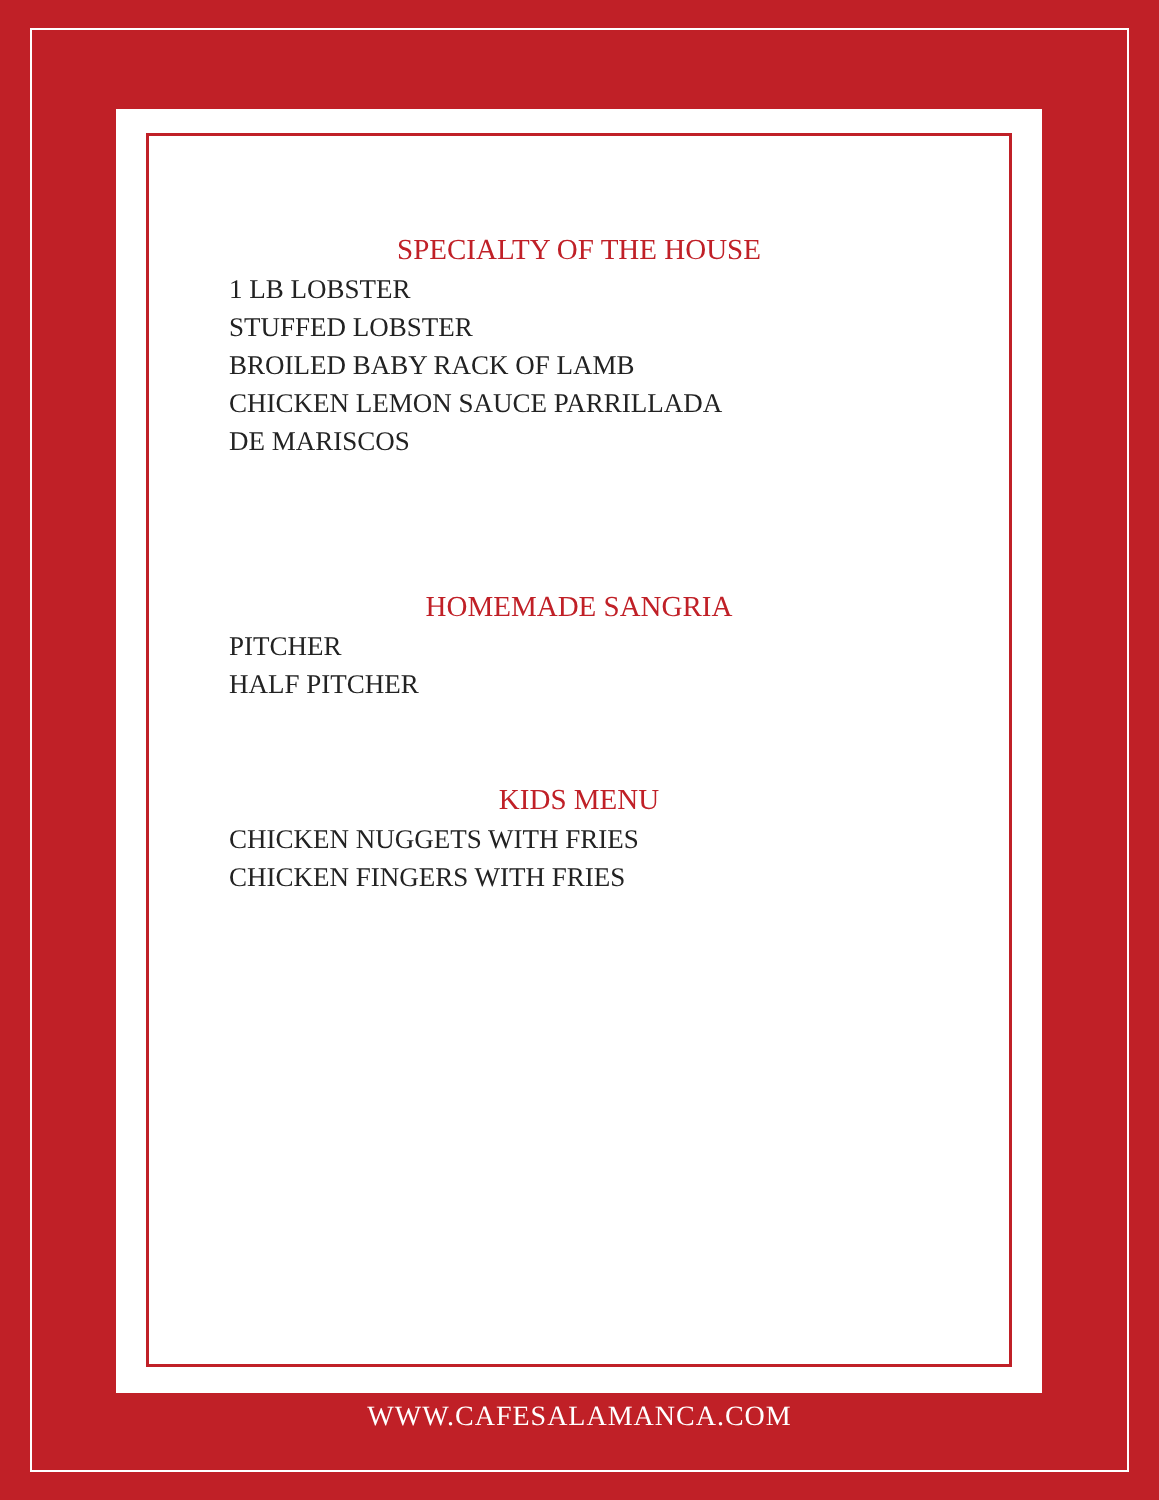SPECIALTY OF THE HOUSE
1 LB LOBSTER
STUFFED LOBSTER
BROILED BABY RACK OF LAMB
CHICKEN LEMON SAUCE PARRILLADA
DE MARISCOS
HOMEMADE SANGRIA
PITCHER
HALF PITCHER
KIDS MENU
CHICKEN NUGGETS WITH FRIES
CHICKEN FINGERS WITH FRIES
WWW.CAFESALAMANCA.COM